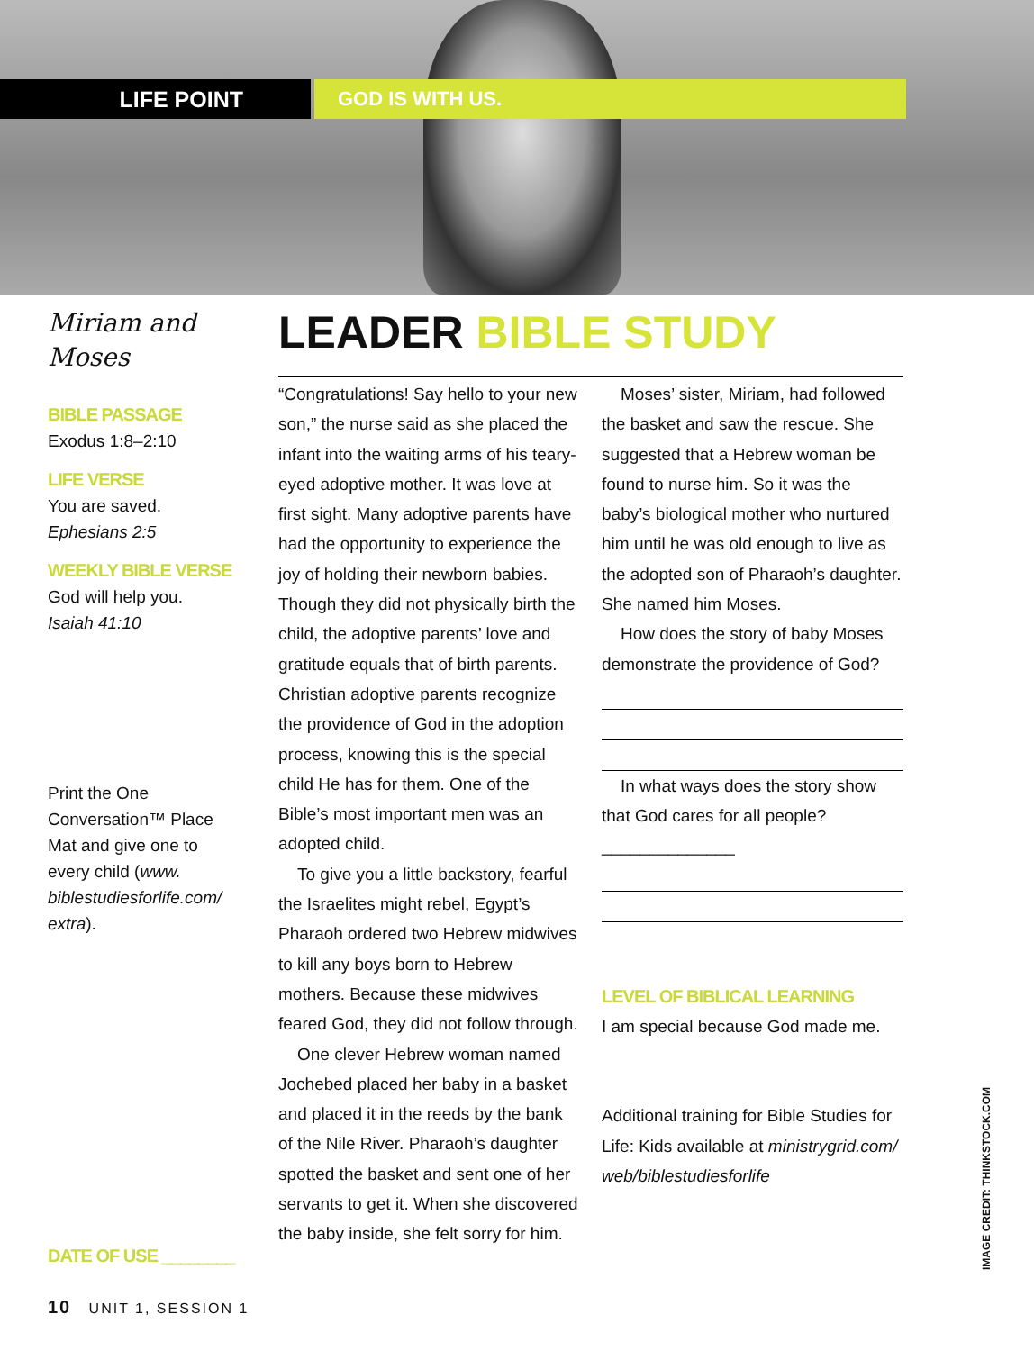LIFE POINT GOD IS WITH US.
Miriam and Moses
BIBLE PASSAGE
Exodus 1:8–2:10
LIFE VERSE
You are saved.
Ephesians 2:5
WEEKLY BIBLE VERSE
God will help you.
Isaiah 41:10
Print the One Conversation™ Place Mat and give one to every child (www. biblestudiesforlife.com/ extra).
DATE OF USE ________
LEADER BIBLE STUDY
“Congratulations! Say hello to your new son,” the nurse said as she placed the infant into the waiting arms of his teary-eyed adoptive mother. It was love at first sight. Many adoptive parents have had the opportunity to experience the joy of holding their newborn babies. Though they did not physically birth the child, the adoptive parents’ love and gratitude equals that of birth parents. Christian adoptive parents recognize the providence of God in the adoption process, knowing this is the special child He has for them. One of the Bible’s most important men was an adopted child.
To give you a little backstory, fearful the Israelites might rebel, Egypt’s Pharaoh ordered two Hebrew midwives to kill any boys born to Hebrew mothers. Because these midwives feared God, they did not follow through.
One clever Hebrew woman named Jochebed placed her baby in a basket and placed it in the reeds by the bank of the Nile River. Pharaoh’s daughter spotted the basket and sent one of her servants to get it. When she discovered the baby inside, she felt sorry for him.
Moses’ sister, Miriam, had followed the basket and saw the rescue. She suggested that a Hebrew woman be found to nurse him. So it was the baby’s biological mother who nurtured him until he was old enough to live as the adopted son of Pharaoh’s daughter. She named him Moses.
How does the story of baby Moses demonstrate the providence of God?
In what ways does the story show that God cares for all people? ______________
LEVEL OF BIBLICAL LEARNING
I am special because God made me.
Additional training for Bible Studies for Life: Kids available at ministrygrid.com/ web/biblestudiesforlife
10 UNIT 1, SESSION 1
IMAGE CREDIT: THINKSTOCK.COM